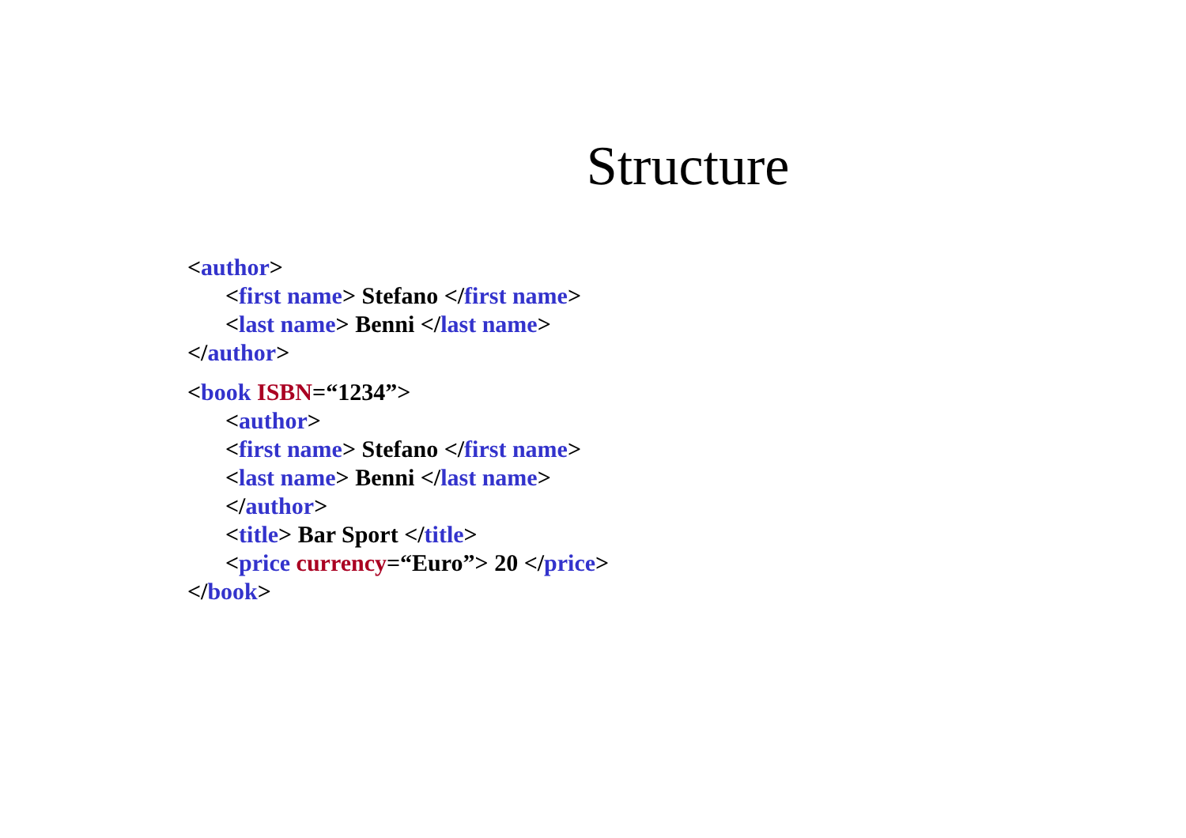Structure
<author>
<first name> Stefano </first name>
<last name> Benni </last name>
</author>
<book ISBN=“1234”>
<author>
<first name> Stefano </first name>
<last name> Benni </last name>
</author>
<title> Bar Sport </title>
<price currency=“Euro”> 20 </price>
</book>